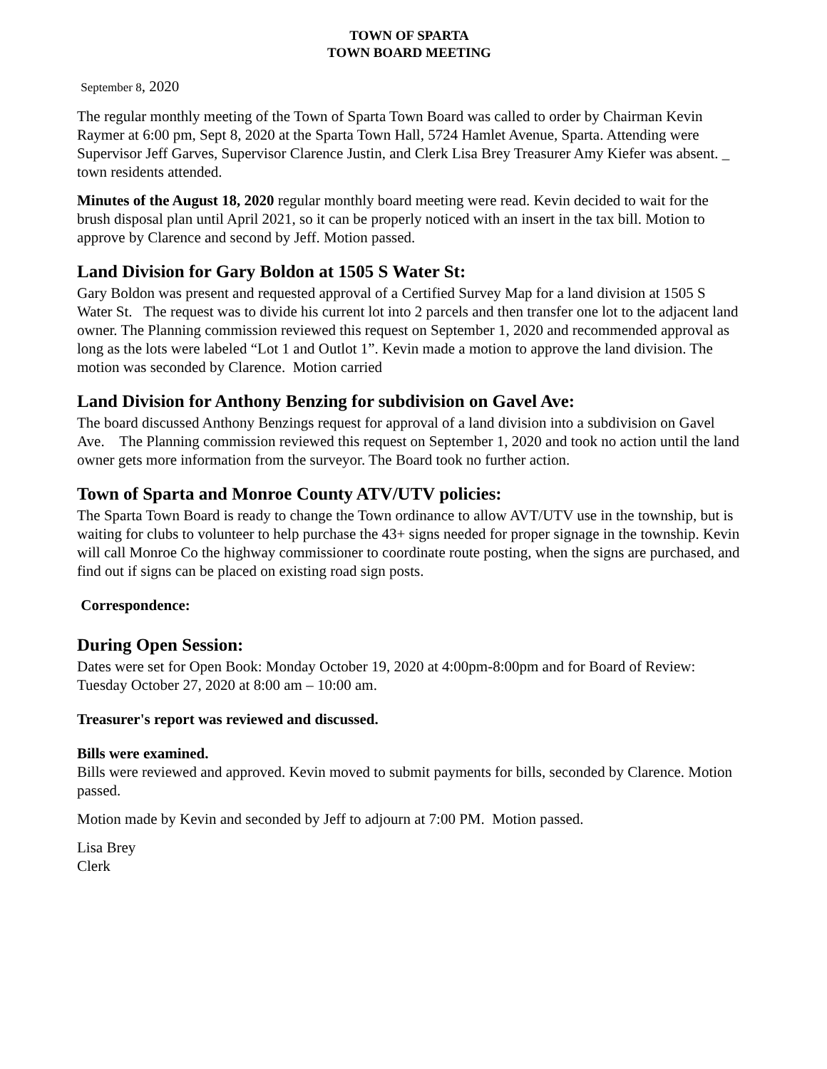TOWN OF SPARTA
TOWN BOARD MEETING
September 8, 2020
The regular monthly meeting of the Town of Sparta Town Board was called to order by Chairman Kevin Raymer at 6:00 pm, Sept 8, 2020 at the Sparta Town Hall, 5724 Hamlet Avenue, Sparta. Attending were Supervisor Jeff Garves, Supervisor Clarence Justin, and Clerk Lisa Brey Treasurer Amy Kiefer was absent. _ town residents attended.
Minutes of the August 18, 2020 regular monthly board meeting were read. Kevin decided to wait for the brush disposal plan until April 2021, so it can be properly noticed with an insert in the tax bill. Motion to approve by Clarence and second by Jeff. Motion passed.
Land Division for Gary Boldon at 1505 S Water St:
Gary Boldon was present and requested approval of a Certified Survey Map for a land division at 1505 S Water St. The request was to divide his current lot into 2 parcels and then transfer one lot to the adjacent land owner. The Planning commission reviewed this request on September 1, 2020 and recommended approval as long as the lots were labeled “Lot 1 and Outlot 1”. Kevin made a motion to approve the land division. The motion was seconded by Clarence. Motion carried
Land Division for Anthony Benzing for subdivision on Gavel Ave:
The board discussed Anthony Benzings request for approval of a land division into a subdivision on Gavel Ave. The Planning commission reviewed this request on September 1, 2020 and took no action until the land owner gets more information from the surveyor. The Board took no further action.
Town of Sparta and Monroe County ATV/UTV policies:
The Sparta Town Board is ready to change the Town ordinance to allow AVT/UTV use in the township, but is waiting for clubs to volunteer to help purchase the 43+ signs needed for proper signage in the township. Kevin will call Monroe Co the highway commissioner to coordinate route posting, when the signs are purchased, and find out if signs can be placed on existing road sign posts.
Correspondence:
During Open Session:
Dates were set for Open Book: Monday October 19, 2020 at 4:00pm-8:00pm and for Board of Review: Tuesday October 27, 2020 at 8:00 am – 10:00 am.
Treasurer's report was reviewed and discussed.
Bills were examined.
Bills were reviewed and approved. Kevin moved to submit payments for bills, seconded by Clarence. Motion passed.
Motion made by Kevin and seconded by Jeff to adjourn at 7:00 PM. Motion passed.
Lisa Brey
Clerk